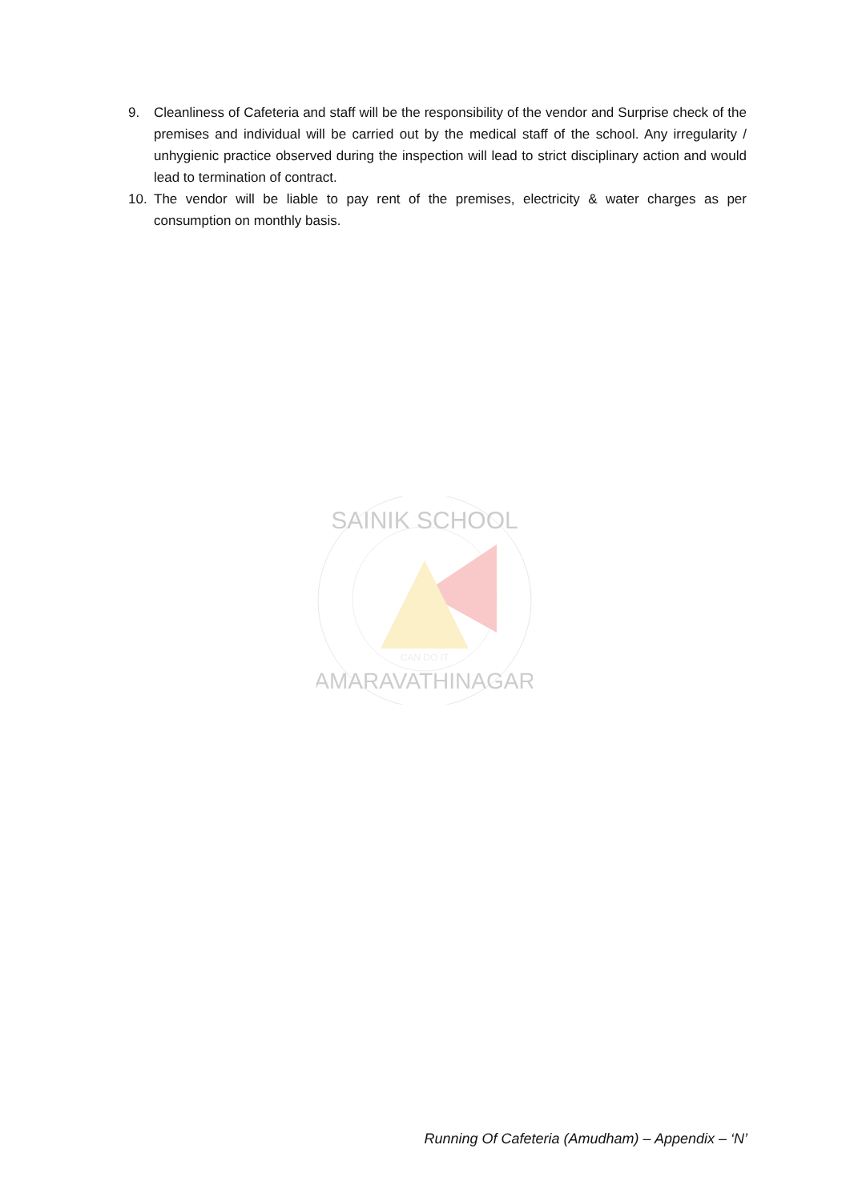9. Cleanliness of Cafeteria and staff will be the responsibility of the vendor and Surprise check of the premises and individual will be carried out by the medical staff of the school. Any irregularity / unhygienic practice observed during the inspection will lead to strict disciplinary action and would lead to termination of contract.
10. The vendor will be liable to pay rent of the premises, electricity & water charges as per consumption on monthly basis.
SAINIK SCHOOL
CAN DO IT
AMARAVATHINAGAR
Running Of Cafeteria (Amudham) – Appendix – ‘N’